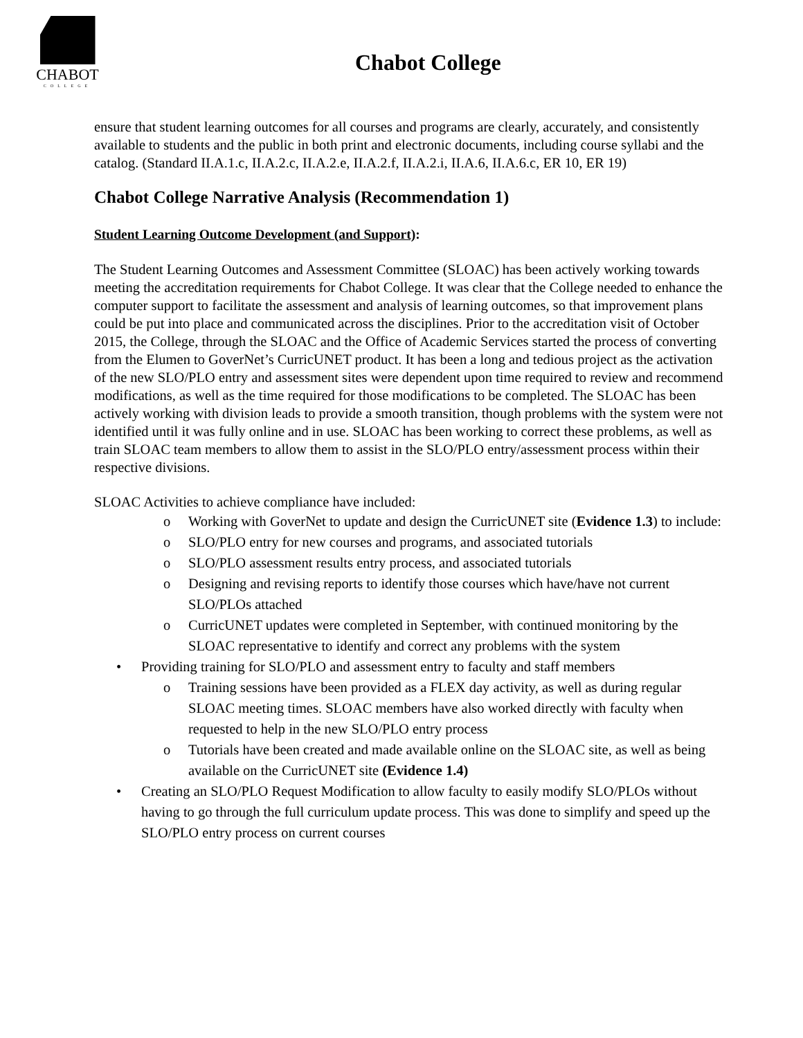CHABOT
COLLEGE
Chabot College
ensure that student learning outcomes for all courses and programs are clearly, accurately, and consistently available to students and the public in both print and electronic documents, including course syllabi and the catalog. (Standard II.A.1.c, II.A.2.c, II.A.2.e, II.A.2.f, II.A.2.i, II.A.6, II.A.6.c, ER 10, ER 19)
Chabot College Narrative Analysis (Recommendation 1)
Student Learning Outcome Development (and Support):
The Student Learning Outcomes and Assessment Committee (SLOAC) has been actively working towards meeting the accreditation requirements for Chabot College. It was clear that the College needed to enhance the computer support to facilitate the assessment and analysis of learning outcomes, so that improvement plans could be put into place and communicated across the disciplines. Prior to the accreditation visit of October 2015, the College, through the SLOAC and the Office of Academic Services started the process of converting from the Elumen to GoverNet’s CurricUNET product. It has been a long and tedious project as the activation of the new SLO/PLO entry and assessment sites were dependent upon time required to review and recommend modifications, as well as the time required for those modifications to be completed. The SLOAC has been actively working with division leads to provide a smooth transition, though problems with the system were not identified until it was fully online and in use. SLOAC has been working to correct these problems, as well as train SLOAC team members to allow them to assist in the SLO/PLO entry/assessment process within their respective divisions.
SLOAC Activities to achieve compliance have included:
o Working with GoverNet to update and design the CurricUNET site (Evidence 1.3) to include:
o SLO/PLO entry for new courses and programs, and associated tutorials
o SLO/PLO assessment results entry process, and associated tutorials
o Designing and revising reports to identify those courses which have/have not current SLO/PLOs attached
o CurricUNET updates were completed in September, with continued monitoring by the SLOAC representative to identify and correct any problems with the system
• Providing training for SLO/PLO and assessment entry to faculty and staff members
o Training sessions have been provided as a FLEX day activity, as well as during regular SLOAC meeting times. SLOAC members have also worked directly with faculty when requested to help in the new SLO/PLO entry process
o Tutorials have been created and made available online on the SLOAC site, as well as being available on the CurricUNET site (Evidence 1.4)
• Creating an SLO/PLO Request Modification to allow faculty to easily modify SLO/PLOs without having to go through the full curriculum update process. This was done to simplify and speed up the SLO/PLO entry process on current courses